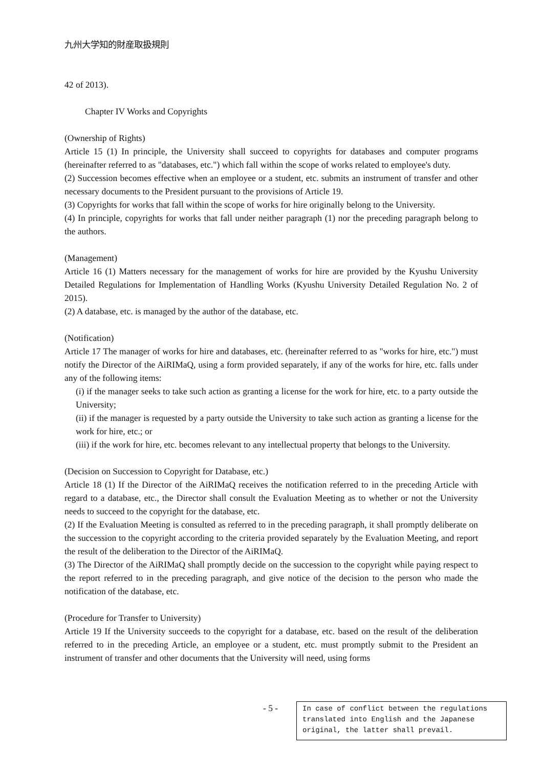九州大学知的財産取扱規則
42 of 2013).
Chapter IV Works and Copyrights
(Ownership of Rights)
Article 15 (1) In principle, the University shall succeed to copyrights for databases and computer programs (hereinafter referred to as "databases, etc.") which fall within the scope of works related to employee's duty.
(2) Succession becomes effective when an employee or a student, etc. submits an instrument of transfer and other necessary documents to the President pursuant to the provisions of Article 19.
(3) Copyrights for works that fall within the scope of works for hire originally belong to the University.
(4) In principle, copyrights for works that fall under neither paragraph (1) nor the preceding paragraph belong to the authors.
(Management)
Article 16 (1) Matters necessary for the management of works for hire are provided by the Kyushu University Detailed Regulations for Implementation of Handling Works (Kyushu University Detailed Regulation No. 2 of 2015).
(2) A database, etc. is managed by the author of the database, etc.
(Notification)
Article 17 The manager of works for hire and databases, etc. (hereinafter referred to as "works for hire, etc.") must notify the Director of the AiRIMaQ, using a form provided separately, if any of the works for hire, etc. falls under any of the following items:
(i) if the manager seeks to take such action as granting a license for the work for hire, etc. to a party outside the University;
(ii) if the manager is requested by a party outside the University to take such action as granting a license for the work for hire, etc.; or
(iii) if the work for hire, etc. becomes relevant to any intellectual property that belongs to the University.
(Decision on Succession to Copyright for Database, etc.)
Article 18 (1) If the Director of the AiRIMaQ receives the notification referred to in the preceding Article with regard to a database, etc., the Director shall consult the Evaluation Meeting as to whether or not the University needs to succeed to the copyright for the database, etc.
(2) If the Evaluation Meeting is consulted as referred to in the preceding paragraph, it shall promptly deliberate on the succession to the copyright according to the criteria provided separately by the Evaluation Meeting, and report the result of the deliberation to the Director of the AiRIMaQ.
(3) The Director of the AiRIMaQ shall promptly decide on the succession to the copyright while paying respect to the report referred to in the preceding paragraph, and give notice of the decision to the person who made the notification of the database, etc.
(Procedure for Transfer to University)
Article 19 If the University succeeds to the copyright for a database, etc. based on the result of the deliberation referred to in the preceding Article, an employee or a student, etc. must promptly submit to the President an instrument of transfer and other documents that the University will need, using forms
- 5 -
In case of conflict between the regulations translated into English and the Japanese original, the latter shall prevail.